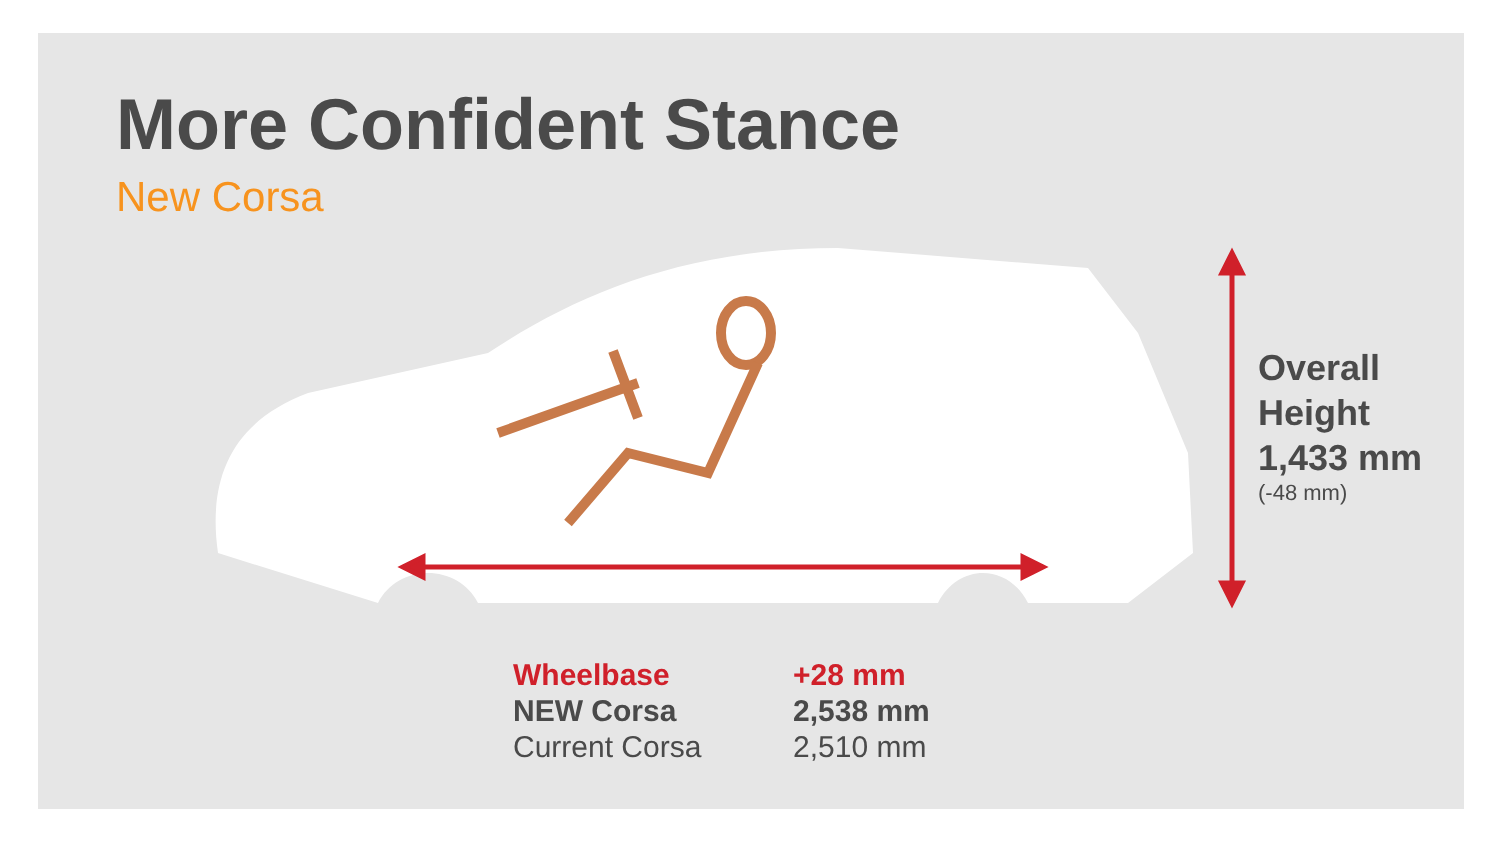More Confident Stance
New Corsa
Overall
Height
1,433 mm
(-48 mm)
| Wheelbase | +28 mm |
| --- | --- |
| NEW Corsa | 2,538 mm |
| Current Corsa | 2,510 mm |